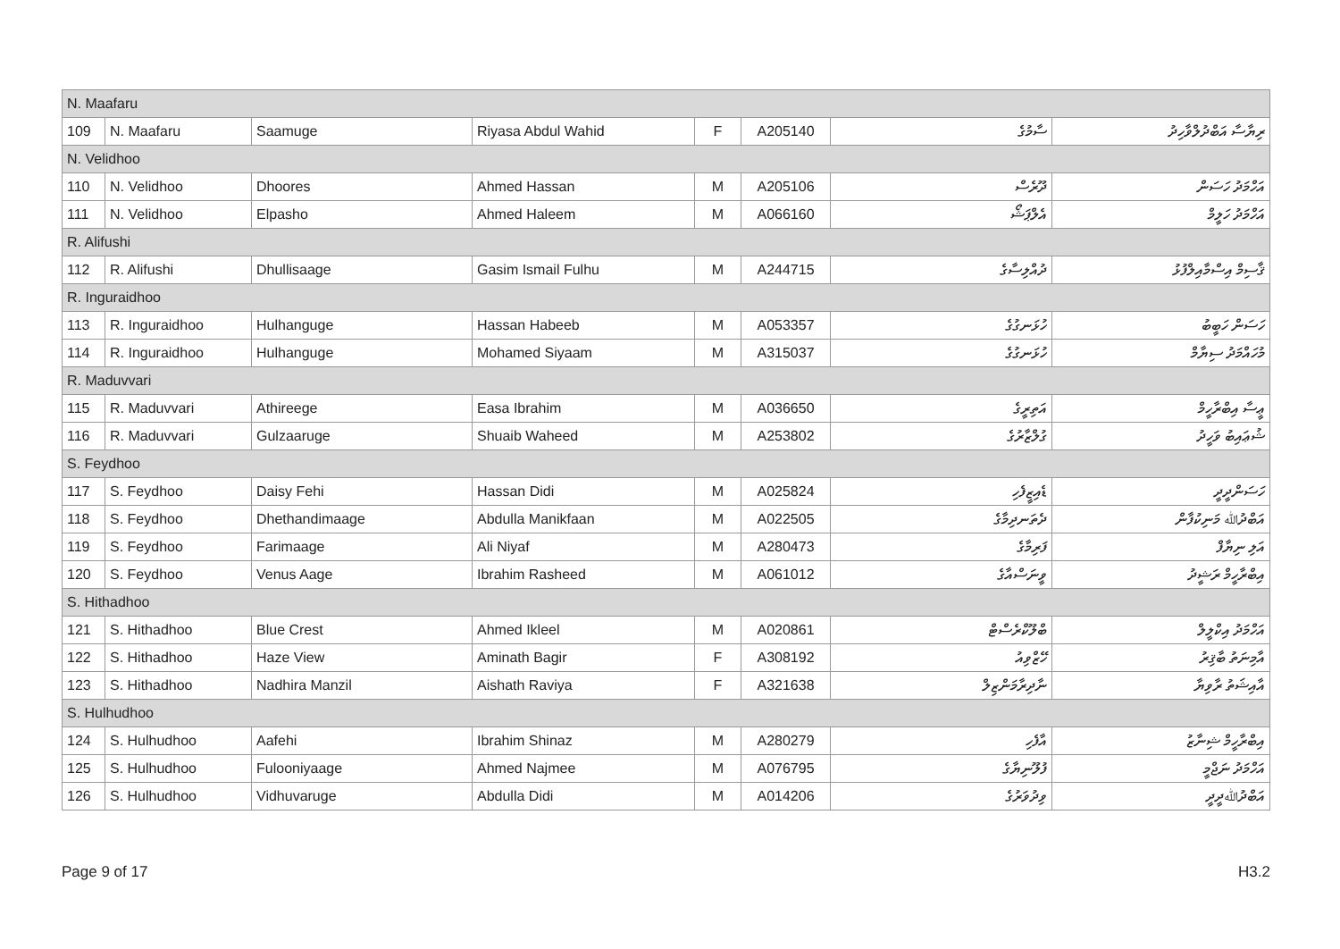| N. Maafaru | | | | | | | |
| 109 | N. Maafaru | Saamuge | Riyasa Abdul Wahid | F | A205140 | ސާމުގެ | ރިޔާސާ އަބްދުލްވާހިދު |
| N. Velidhoo | | | | | | | |
| 110 | N. Velidhoo | Dhoores | Ahmed Hassan | M | A205106 | ދޫރެސް | އަހްމަދު ހަސަން |
| 111 | N. Velidhoo | Elpasho | Ahmed Haleem | M | A066160 | އެލްޕަޝޯ | އަހްމަދު ހަލީމް |
| R. Alifushi | | | | | | | |
| 112 | R. Alifushi | Dhullisaage | Gasim Ismail Fulhu | M | A244715 | ދުއްލިސާގެ | ޤާސިމް އިސްމާއިލްފުޅު |
| R. Inguraidhoo | | | | | | | |
| 113 | R. Inguraidhoo | Hulhanguge | Hassan Habeeb | M | A053357 | ހުޅަނގުގެ | ހަސަން ހަބީބު |
| 114 | R. Inguraidhoo | Hulhanguge | Mohamed Siyaam | M | A315037 | ހުޅަނގުގެ | މުހައްމަދު ސިޔާމް |
| R. Maduvvari | | | | | | | |
| 115 | R. Maduvvari | Athireege | Easa Ibrahim | M | A036650 | އަތިރީގެ | ޢީސާ އިބްރާހީމް |
| 116 | R. Maduvvari | Gulzaaruge | Shuaib Waheed | M | A253802 | ގުލްޒާރުގެ | ޝުޢައިބު ވަހީދު |
| S. Feydhoo | | | | | | | |
| 117 | S. Feydhoo | Daisy Fehi | Hassan Didi | M | A025824 | ޑެއިޒީފެހި | ހަސަންދީދީ |
| 118 | S. Feydhoo | Dhethandimaage | Abdulla Manikfaan | M | A022505 | ދެތަނދިމާގެ | އަބްދުﷲ މަނިކުފާން |
| 119 | S. Feydhoo | Farimaage | Ali Niyaf | M | A280473 | ފަރިމާގެ | އަލި ނިޔާފް |
| 120 | S. Feydhoo | Venus Aage | Ibrahim Rasheed | M | A061012 | ވީނަސްއާގެ | އިބްރާހީމް ރަޝީދު |
| S. Hithadhoo | | | | | | | |
| 121 | S. Hithadhoo | Blue Crest | Ahmed Ikleel | M | A020861 | ބްލޫކްރެސްޓް | އަހްމަދު އިކްލީލް |
| 122 | S. Hithadhoo | Haze View | Aminath Bagir | F | A308192 | ހޭޒްވިއު | އާމިނަތު ބާޤިރު |
| 123 | S. Hithadhoo | Nadhira Manzil | Aishath Raviya | F | A321638 | ނާދިރާމަންޒިލް | އާއިޝަތު ރާވިޔާ |
| S. Hulhudhoo | | | | | | | |
| 124 | S. Hulhudhoo | Aafehi | Ibrahim Shinaz | M | A280279 | އާފެހި | އިބްރާހީމް ޝިނާޒު |
| 125 | S. Hulhudhoo | Fulooniyaage | Ahmed Najmee | M | A076795 | ފުލޫނިޔާގެ | އަހްމަދު ނަޖްމީ |
| 126 | S. Hulhudhoo | Vidhuvaruge | Abdulla Didi | M | A014206 | ވިދުވަރުގެ | އަބްދުﷲދީދީ |
Page 9 of 17 H3.2